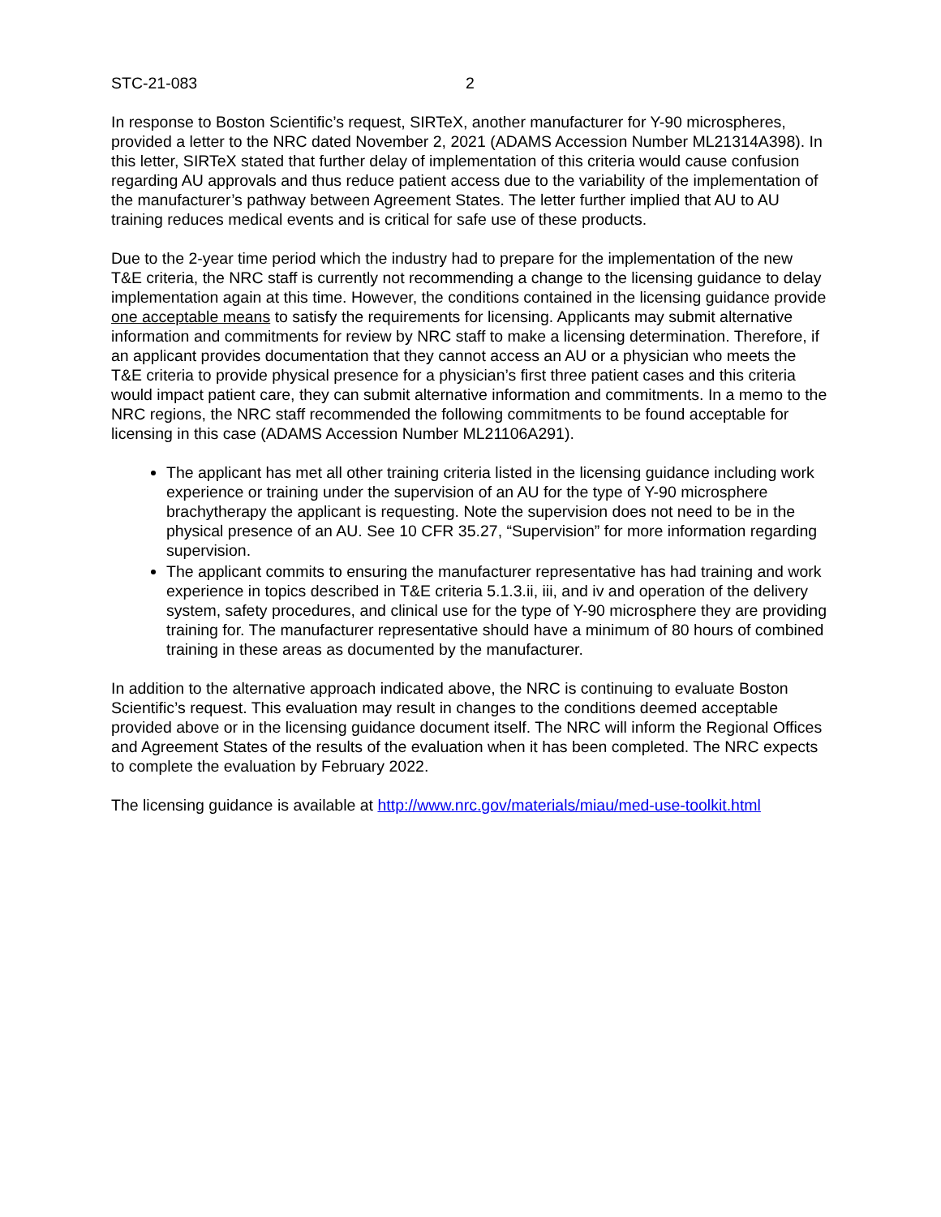STC-21-083 2
In response to Boston Scientific’s request, SIRTeX, another manufacturer for Y-90 microspheres, provided a letter to the NRC dated November 2, 2021 (ADAMS Accession Number ML21314A398). In this letter, SIRTeX stated that further delay of implementation of this criteria would cause confusion regarding AU approvals and thus reduce patient access due to the variability of the implementation of the manufacturer’s pathway between Agreement States. The letter further implied that AU to AU training reduces medical events and is critical for safe use of these products.
Due to the 2-year time period which the industry had to prepare for the implementation of the new T&E criteria, the NRC staff is currently not recommending a change to the licensing guidance to delay implementation again at this time. However, the conditions contained in the licensing guidance provide one acceptable means to satisfy the requirements for licensing. Applicants may submit alternative information and commitments for review by NRC staff to make a licensing determination. Therefore, if an applicant provides documentation that they cannot access an AU or a physician who meets the T&E criteria to provide physical presence for a physician’s first three patient cases and this criteria would impact patient care, they can submit alternative information and commitments. In a memo to the NRC regions, the NRC staff recommended the following commitments to be found acceptable for licensing in this case (ADAMS Accession Number ML21106A291).
The applicant has met all other training criteria listed in the licensing guidance including work experience or training under the supervision of an AU for the type of Y-90 microsphere brachytherapy the applicant is requesting. Note the supervision does not need to be in the physical presence of an AU. See 10 CFR 35.27, “Supervision” for more information regarding supervision.
The applicant commits to ensuring the manufacturer representative has had training and work experience in topics described in T&E criteria 5.1.3.ii, iii, and iv and operation of the delivery system, safety procedures, and clinical use for the type of Y-90 microsphere they are providing training for. The manufacturer representative should have a minimum of 80 hours of combined training in these areas as documented by the manufacturer.
In addition to the alternative approach indicated above, the NRC is continuing to evaluate Boston Scientific’s request. This evaluation may result in changes to the conditions deemed acceptable provided above or in the licensing guidance document itself. The NRC will inform the Regional Offices and Agreement States of the results of the evaluation when it has been completed. The NRC expects to complete the evaluation by February 2022.
The licensing guidance is available at http://www.nrc.gov/materials/miau/med-use-toolkit.html